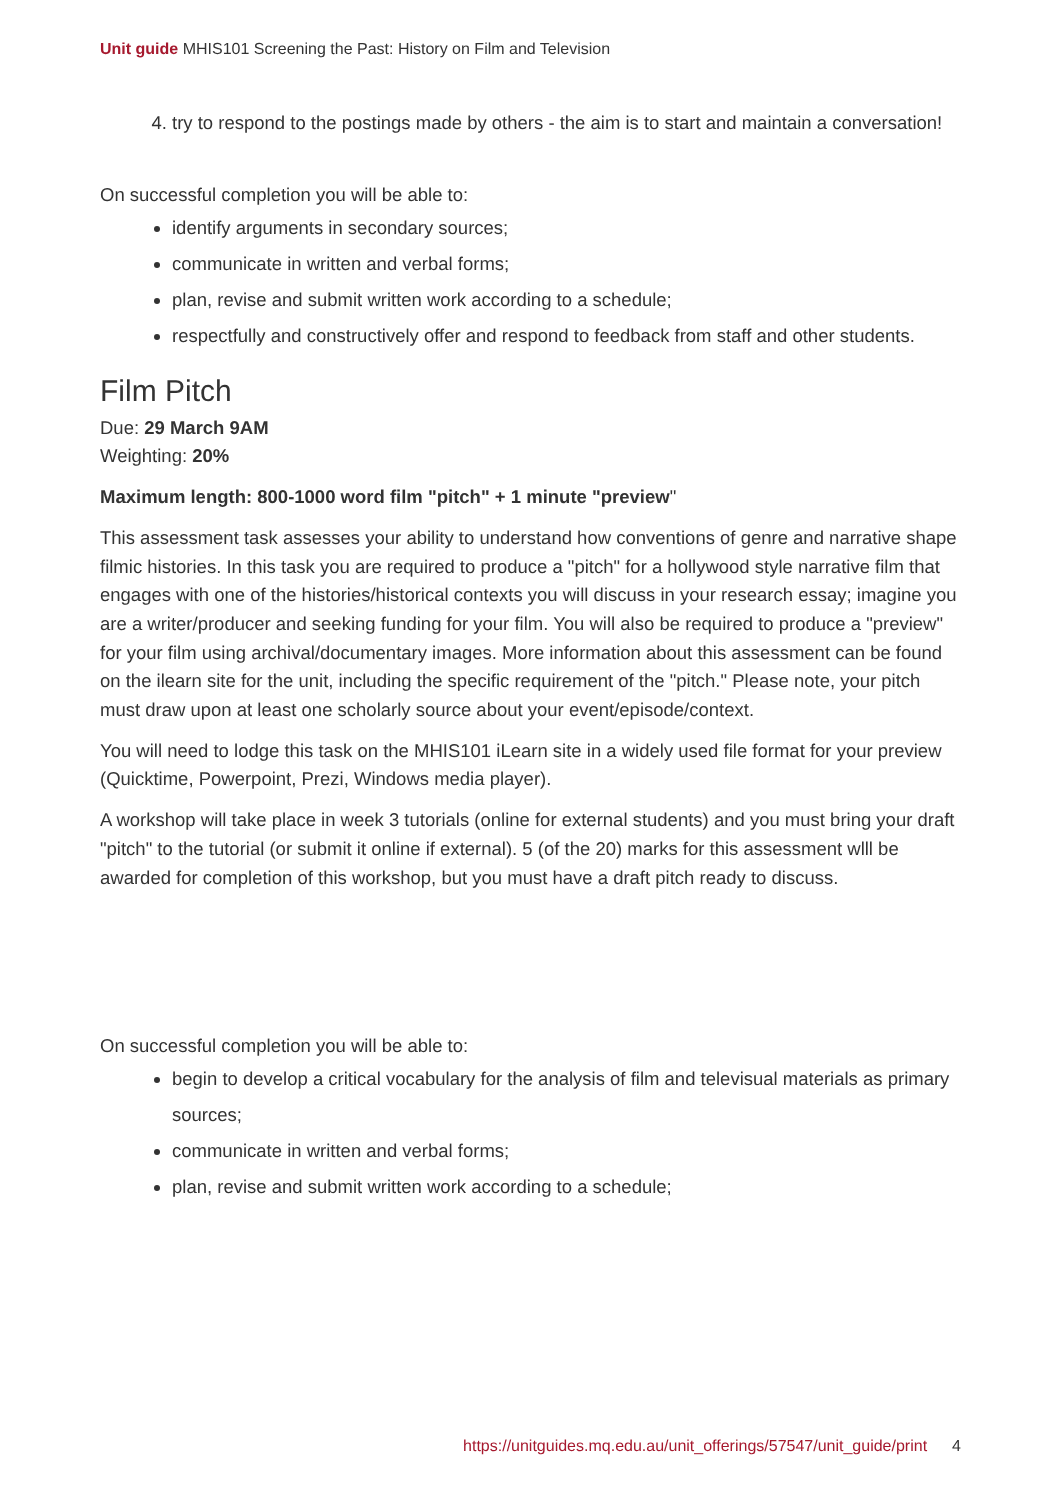Unit guide MHIS101 Screening the Past: History on Film and Television
4. try to respond to the postings made by others - the aim is to start and maintain a conversation!
On successful completion you will be able to:
identify arguments in secondary sources;
communicate in written and verbal forms;
plan, revise and submit written work according to a schedule;
respectfully and constructively offer and respond to feedback from staff and other students.
Film Pitch
Due: 29 March 9AM
Weighting: 20%
Maximum length: 800-1000 word film "pitch" + 1 minute "preview"
This assessment task assesses your ability to understand how conventions of genre and narrative shape filmic histories. In this task you are required to produce a "pitch" for a hollywood style narrative film that engages with one of the histories/historical contexts you will discuss in your research essay; imagine you are a writer/producer and seeking funding for your film. You will also be required to produce a "preview" for your film using archival/documentary images. More information about this assessment can be found on the ilearn site for the unit, including the specific requirement of the "pitch." Please note, your pitch must draw upon at least one scholarly source about your event/episode/context.
You will need to lodge this task on the MHIS101 iLearn site in a widely used file format for your preview (Quicktime, Powerpoint, Prezi, Windows media player).
A workshop will take place in week 3 tutorials (online for external students) and you must bring your draft "pitch" to the tutorial (or submit it online if external). 5 (of the 20) marks for this assessment wlll be awarded for completion of this workshop, but you must have a draft pitch ready to discuss.
On successful completion you will be able to:
begin to develop a critical vocabulary for the analysis of film and televisual materials as primary sources;
communicate in written and verbal forms;
plan, revise and submit written work according to a schedule;
https://unitguides.mq.edu.au/unit_offerings/57547/unit_guide/print 4